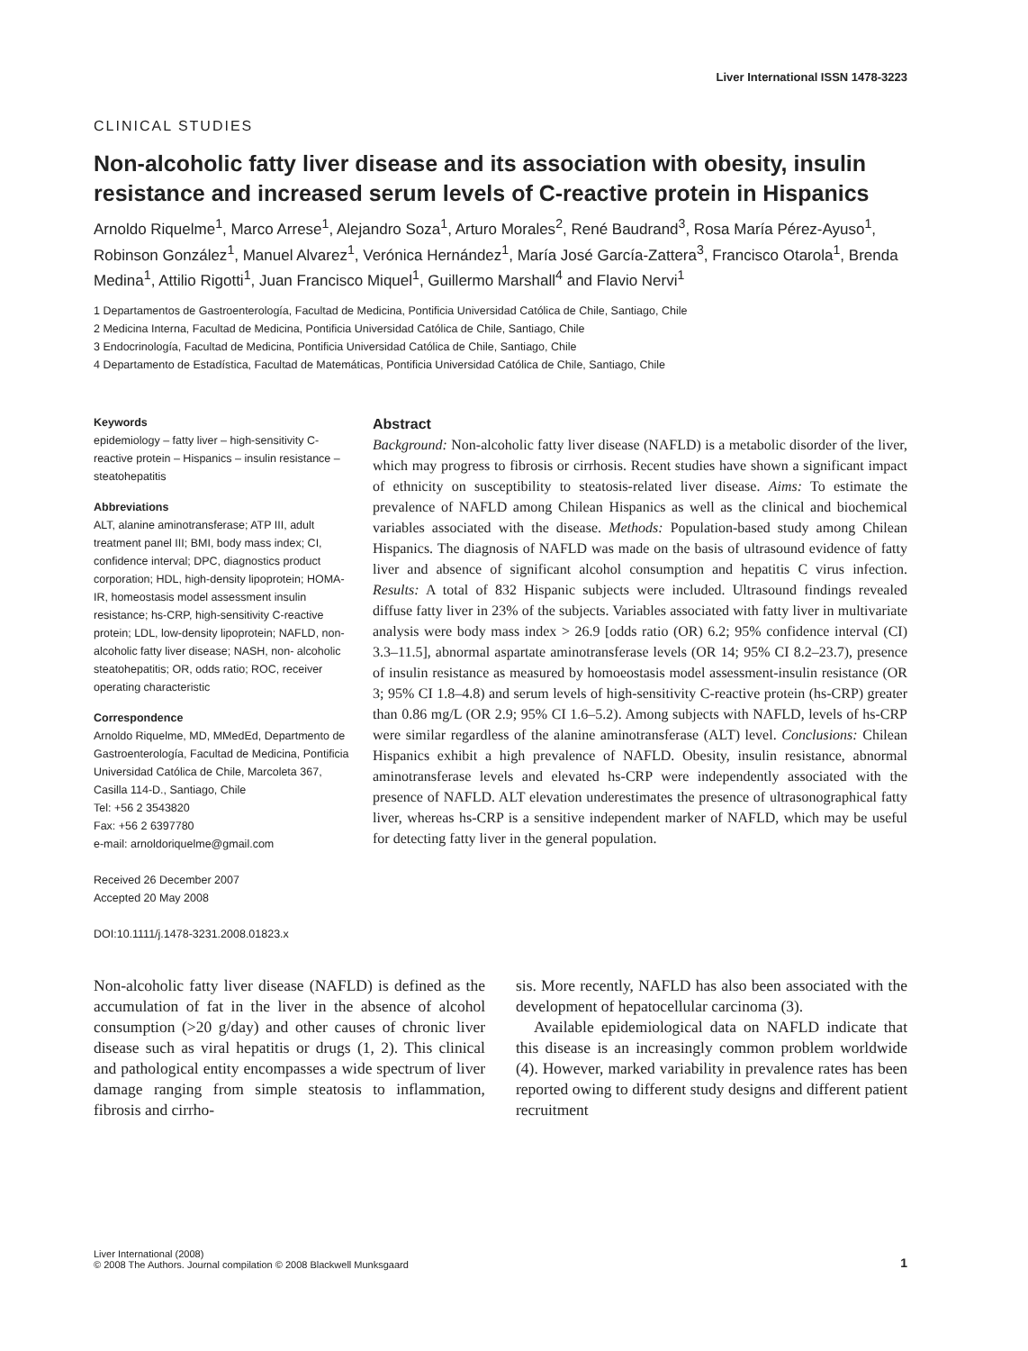Liver International ISSN 1478-3223
CLINICAL STUDIES
Non-alcoholic fatty liver disease and its association with obesity, insulin resistance and increased serum levels of C-reactive protein in Hispanics
Arnoldo Riquelme<sup>1</sup>, Marco Arrese<sup>1</sup>, Alejandro Soza<sup>1</sup>, Arturo Morales<sup>2</sup>, René Baudrand<sup>3</sup>, Rosa María Pérez-Ayuso<sup>1</sup>, Robinson González<sup>1</sup>, Manuel Alvarez<sup>1</sup>, Verónica Hernández<sup>1</sup>, María José García-Zattera<sup>3</sup>, Francisco Otarola<sup>1</sup>, Brenda Medina<sup>1</sup>, Attilio Rigotti<sup>1</sup>, Juan Francisco Miquel<sup>1</sup>, Guillermo Marshall<sup>4</sup> and Flavio Nervi<sup>1</sup>
1 Departamentos de Gastroenterología, Facultad de Medicina, Pontificia Universidad Católica de Chile, Santiago, Chile
2 Medicina Interna, Facultad de Medicina, Pontificia Universidad Católica de Chile, Santiago, Chile
3 Endocrinología, Facultad de Medicina, Pontificia Universidad Católica de Chile, Santiago, Chile
4 Departamento de Estadística, Facultad de Matemáticas, Pontificia Universidad Católica de Chile, Santiago, Chile
Keywords
epidemiology – fatty liver – high-sensitivity C-reactive protein – Hispanics – insulin resistance – steatohepatitis
Abbreviations
ALT, alanine aminotransferase; ATP III, adult treatment panel III; BMI, body mass index; CI, confidence interval; DPC, diagnostics product corporation; HDL, high-density lipoprotein; HOMA-IR, homeostasis model assessment insulin resistance; hs-CRP, high-sensitivity C-reactive protein; LDL, low-density lipoprotein; NAFLD, non-alcoholic fatty liver disease; NASH, non- alcoholic steatohepatitis; OR, odds ratio; ROC, receiver operating characteristic
Correspondence
Arnoldo Riquelme, MD, MMedEd, Departmento de Gastroenterología, Facultad de Medicina, Pontificia Universidad Católica de Chile, Marcoleta 367, Casilla 114-D., Santiago, Chile
Tel: +56 2 3543820
Fax: +56 2 6397780
e-mail: arnoldoriquelme@gmail.com
Received 26 December 2007
Accepted 20 May 2008
DOI:10.1111/j.1478-3231.2008.01823.x
Abstract
Background: Non-alcoholic fatty liver disease (NAFLD) is a metabolic disorder of the liver, which may progress to fibrosis or cirrhosis. Recent studies have shown a significant impact of ethnicity on susceptibility to steatosis-related liver disease. Aims: To estimate the prevalence of NAFLD among Chilean Hispanics as well as the clinical and biochemical variables associated with the disease. Methods: Population-based study among Chilean Hispanics. The diagnosis of NAFLD was made on the basis of ultrasound evidence of fatty liver and absence of significant alcohol consumption and hepatitis C virus infection. Results: A total of 832 Hispanic subjects were included. Ultrasound findings revealed diffuse fatty liver in 23% of the subjects. Variables associated with fatty liver in multivariate analysis were body mass index > 26.9 [odds ratio (OR) 6.2; 95% confidence interval (CI) 3.3–11.5], abnormal aspartate aminotransferase levels (OR 14; 95% CI 8.2–23.7), presence of insulin resistance as measured by homoeostasis model assessment-insulin resistance (OR 3; 95% CI 1.8–4.8) and serum levels of high-sensitivity C-reactive protein (hs-CRP) greater than 0.86 mg/L (OR 2.9; 95% CI 1.6–5.2). Among subjects with NAFLD, levels of hs-CRP were similar regardless of the alanine aminotransferase (ALT) level. Conclusions: Chilean Hispanics exhibit a high prevalence of NAFLD. Obesity, insulin resistance, abnormal aminotransferase levels and elevated hs-CRP were independently associated with the presence of NAFLD. ALT elevation underestimates the presence of ultrasonographical fatty liver, whereas hs-CRP is a sensitive independent marker of NAFLD, which may be useful for detecting fatty liver in the general population.
Non-alcoholic fatty liver disease (NAFLD) is defined as the accumulation of fat in the liver in the absence of alcohol consumption (>20 g/day) and other causes of chronic liver disease such as viral hepatitis or drugs (1, 2). This clinical and pathological entity encompasses a wide spectrum of liver damage ranging from simple steatosis to inflammation, fibrosis and cirrho-
sis. More recently, NAFLD has also been associated with the development of hepatocellular carcinoma (3).
Available epidemiological data on NAFLD indicate that this disease is an increasingly common problem worldwide (4). However, marked variability in prevalence rates has been reported owing to different study designs and different patient recruitment
Liver International (2008)
© 2008 The Authors. Journal compilation © 2008 Blackwell Munksgaard
1